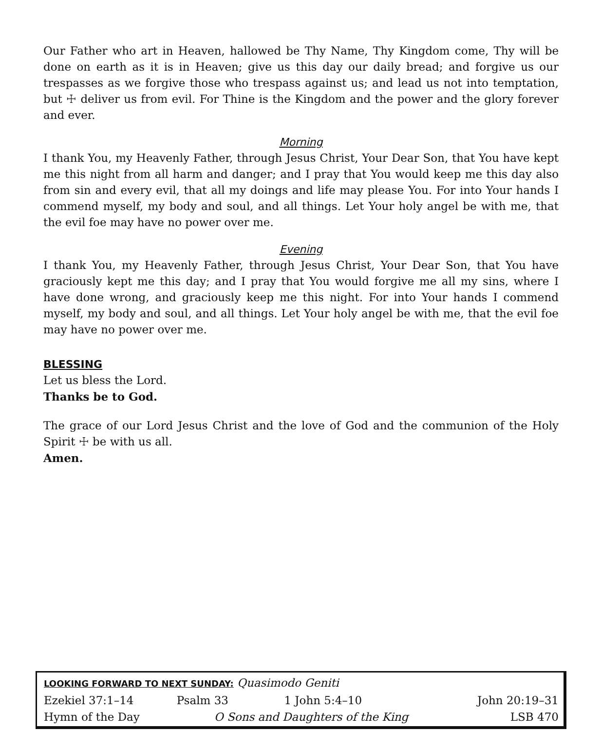Our Father who art in Heaven, hallowed be Thy Name, Thy Kingdom come, Thy will be done on earth as it is in Heaven; give us this day our daily bread; and forgive us our trespasses as we forgive those who trespass against us; and lead us not into temptation, but ☩ deliver us from evil. For Thine is the Kingdom and the power and the glory forever and ever.
Morning
I thank You, my Heavenly Father, through Jesus Christ, Your Dear Son, that You have kept me this night from all harm and danger; and I pray that You would keep me this day also from sin and every evil, that all my doings and life may please You. For into Your hands I commend myself, my body and soul, and all things. Let Your holy angel be with me, that the evil foe may have no power over me.
Evening
I thank You, my Heavenly Father, through Jesus Christ, Your Dear Son, that You have graciously kept me this day; and I pray that You would forgive me all my sins, where I have done wrong, and graciously keep me this night. For into Your hands I commend myself, my body and soul, and all things. Let Your holy angel be with me, that the evil foe may have no power over me.
BLESSING
Let us bless the Lord.
Thanks be to God.
The grace of our Lord Jesus Christ and the love of God and the communion of the Holy Spirit ☩ be with us all.
Amen.
| LOOKING FORWARD TO NEXT SUNDAY: Quasimodo Geniti | | | |
| Ezekiel 37:1–14 | Psalm 33 | 1 John 5:4–10 | John 20:19–31 |
| Hymn of the Day | O Sons and Daughters of the King | | LSB 470 |